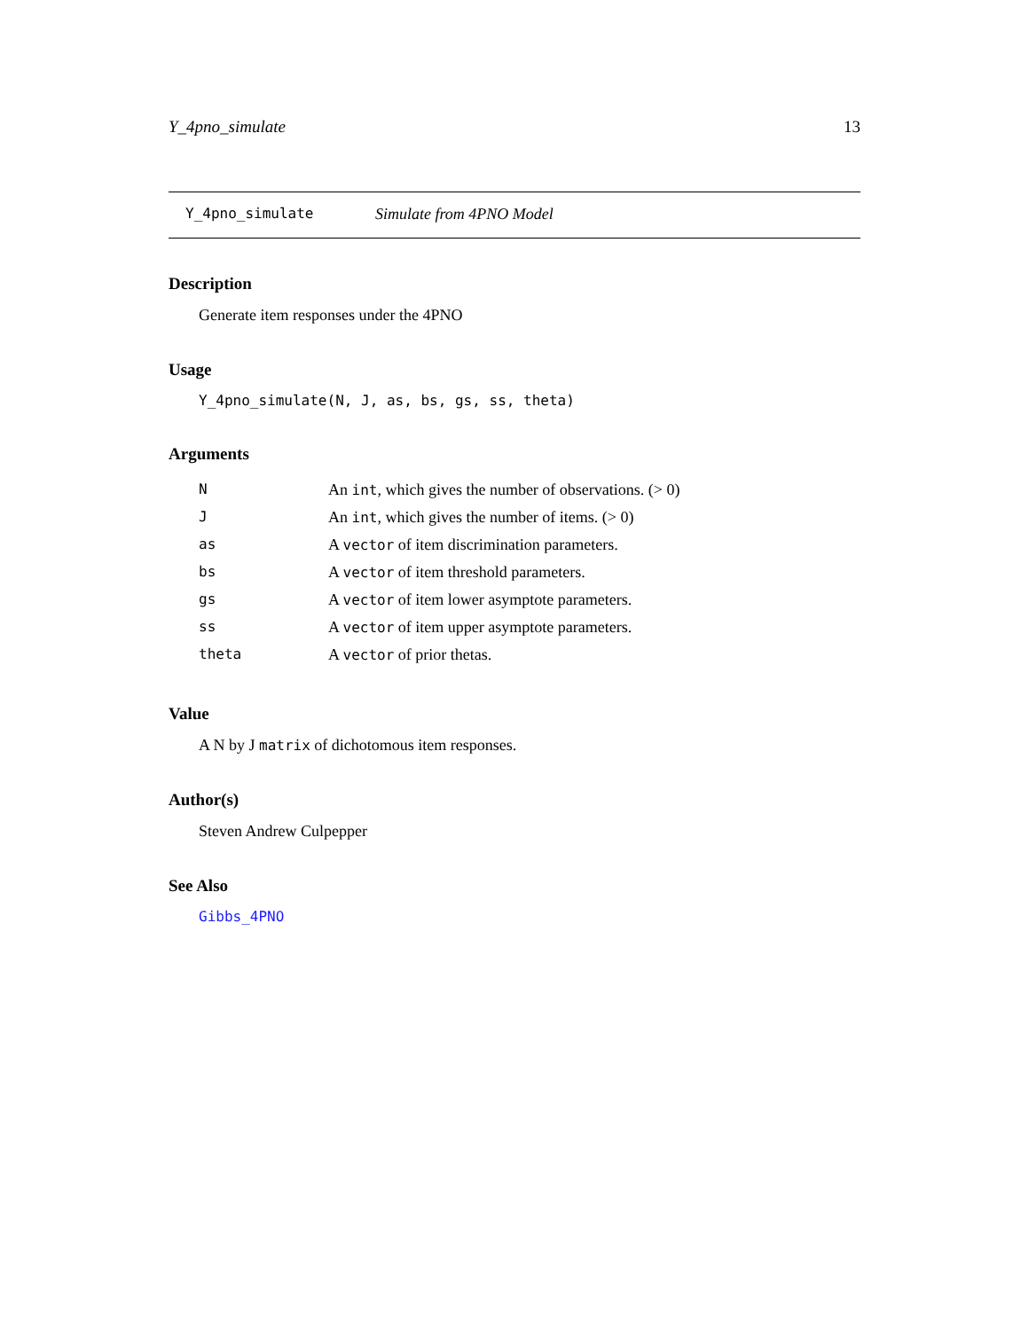Y_4pno_simulate 13
Y_4pno_simulate Simulate from 4PNO Model
Description
Generate item responses under the 4PNO
Usage
Y_4pno_simulate(N, J, as, bs, gs, ss, theta)
Arguments
| N | An int , which gives the number of observations. (> 0) |
| J | An int , which gives the number of items. (> 0) |
| as | A vector of item discrimination parameters. |
| bs | A vector of item threshold parameters. |
| gs | A vector of item lower asymptote parameters. |
| ss | A vector of item upper asymptote parameters. |
| theta | A vector of prior thetas. |
Value
A N by J matrix of dichotomous item responses.
Author(s)
Steven Andrew Culpepper
See Also
Gibbs_4PNO